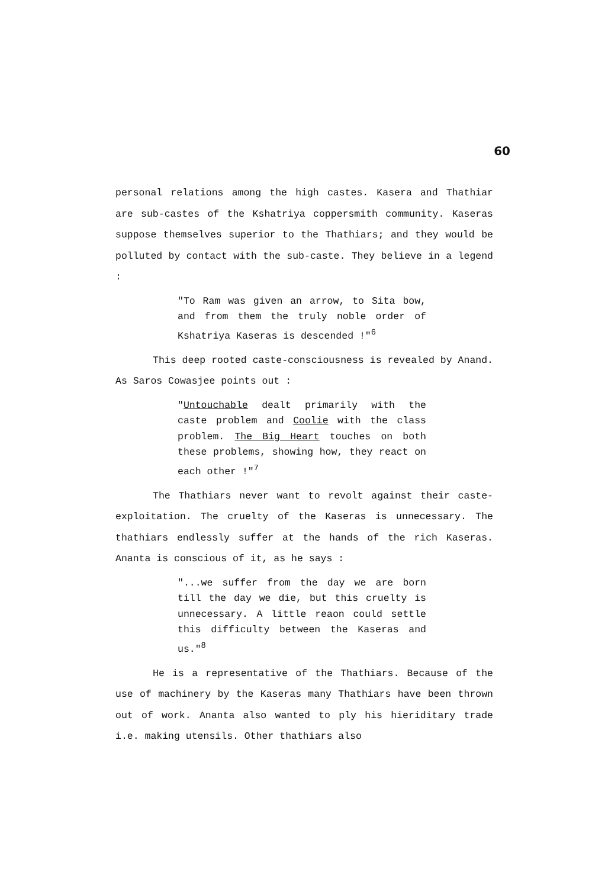60
personal relations among the high castes. Kasera and Thathiar are sub-castes of the Kshatriya coppersmith community. Kaseras suppose themselves superior to the Thathiars; and they would be polluted by contact with the sub-caste. They believe in a legend :
"To Ram was given an arrow, to Sita bow, and from them the truly noble order of Kshatriya Kaseras is descended !"<sup>6</sup>
This deep rooted caste-consciousness is revealed by Anand. As Saros Cowasjee points out :
"Untouchable dealt primarily with the caste problem and Coolie with the class problem. The Big Heart touches on both these problems, showing how, they react on each other !"<sup>7</sup>
The Thathiars never want to revolt against their caste-exploitation. The cruelty of the Kaseras is unnecessary. The thathiars endlessly suffer at the hands of the rich Kaseras. Ananta is conscious of it, as he says :
"...we suffer from the day we are born till the day we die, but this cruelty is unnecessary. A little reaon could settle this difficulty between the Kaseras and us."<sup>8</sup>
He is a representative of the Thathiars. Because of the use of machinery by the Kaseras many Thathiars have been thrown out of work. Ananta also wanted to ply his hieriditary trade i.e. making utensils. Other thathiars also